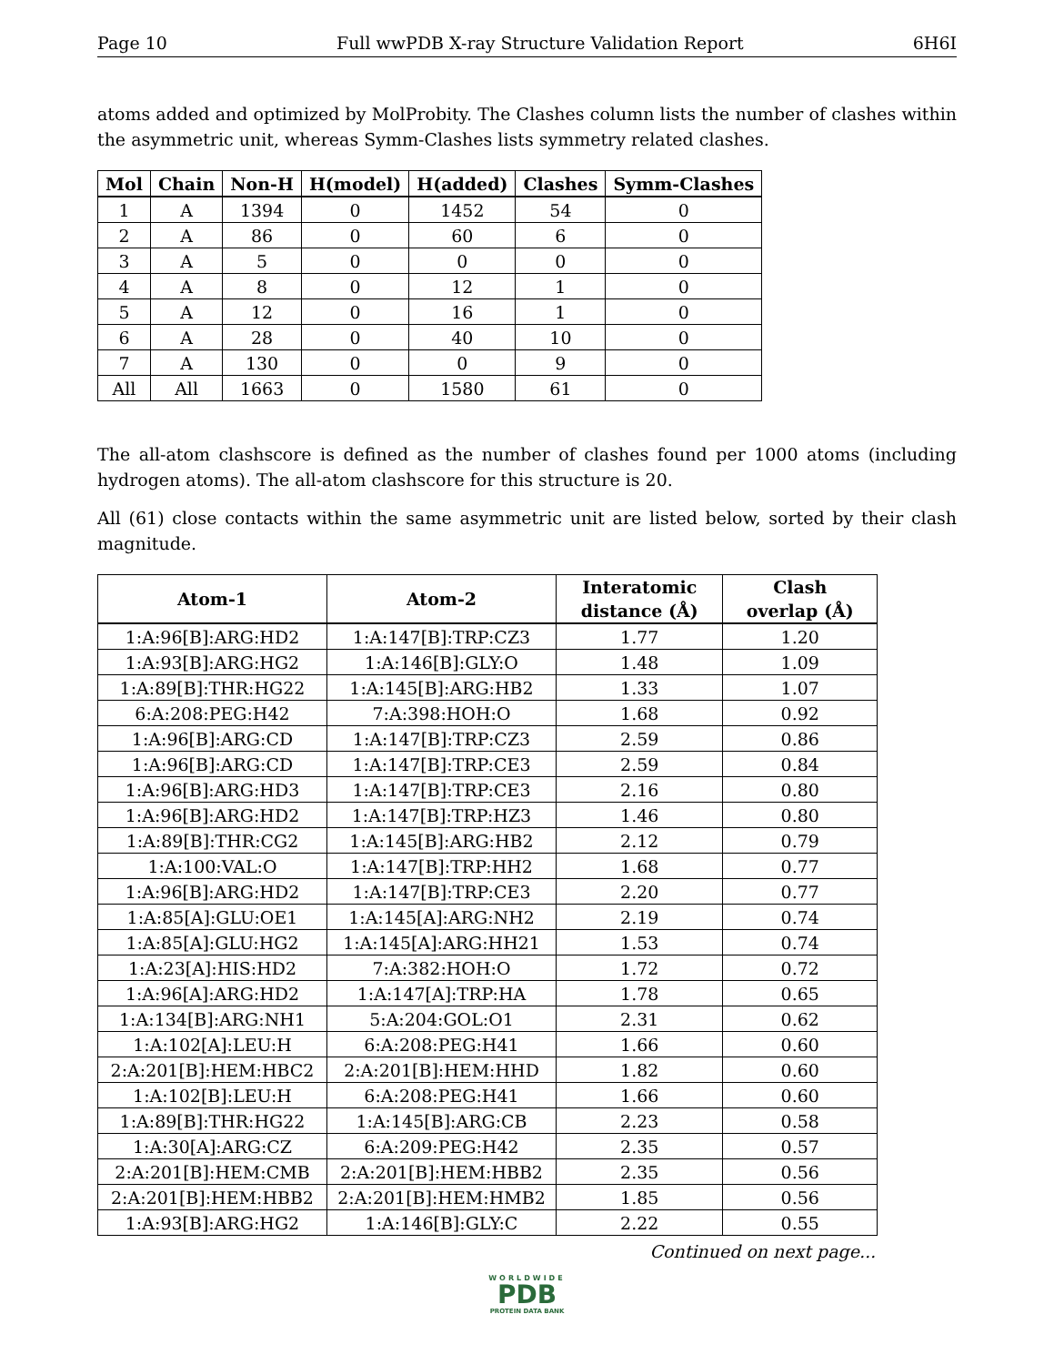Page 10 Full wwPDB X-ray Structure Validation Report 6H6I
atoms added and optimized by MolProbity. The Clashes column lists the number of clashes within the asymmetric unit, whereas Symm-Clashes lists symmetry related clashes.
| Mol | Chain | Non-H | H(model) | H(added) | Clashes | Symm-Clashes |
| --- | --- | --- | --- | --- | --- | --- |
| 1 | A | 1394 | 0 | 1452 | 54 | 0 |
| 2 | A | 86 | 0 | 60 | 6 | 0 |
| 3 | A | 5 | 0 | 0 | 0 | 0 |
| 4 | A | 8 | 0 | 12 | 1 | 0 |
| 5 | A | 12 | 0 | 16 | 1 | 0 |
| 6 | A | 28 | 0 | 40 | 10 | 0 |
| 7 | A | 130 | 0 | 0 | 9 | 0 |
| All | All | 1663 | 0 | 1580 | 61 | 0 |
The all-atom clashscore is defined as the number of clashes found per 1000 atoms (including hydrogen atoms). The all-atom clashscore for this structure is 20.
All (61) close contacts within the same asymmetric unit are listed below, sorted by their clash magnitude.
| Atom-1 | Atom-2 | Interatomic distance (Å) | Clash overlap (Å) |
| --- | --- | --- | --- |
| 1:A:96[B]:ARG:HD2 | 1:A:147[B]:TRP:CZ3 | 1.77 | 1.20 |
| 1:A:93[B]:ARG:HG2 | 1:A:146[B]:GLY:O | 1.48 | 1.09 |
| 1:A:89[B]:THR:HG22 | 1:A:145[B]:ARG:HB2 | 1.33 | 1.07 |
| 6:A:208:PEG:H42 | 7:A:398:HOH:O | 1.68 | 0.92 |
| 1:A:96[B]:ARG:CD | 1:A:147[B]:TRP:CZ3 | 2.59 | 0.86 |
| 1:A:96[B]:ARG:CD | 1:A:147[B]:TRP:CE3 | 2.59 | 0.84 |
| 1:A:96[B]:ARG:HD3 | 1:A:147[B]:TRP:CE3 | 2.16 | 0.80 |
| 1:A:96[B]:ARG:HD2 | 1:A:147[B]:TRP:HZ3 | 1.46 | 0.80 |
| 1:A:89[B]:THR:CG2 | 1:A:145[B]:ARG:HB2 | 2.12 | 0.79 |
| 1:A:100:VAL:O | 1:A:147[B]:TRP:HH2 | 1.68 | 0.77 |
| 1:A:96[B]:ARG:HD2 | 1:A:147[B]:TRP:CE3 | 2.20 | 0.77 |
| 1:A:85[A]:GLU:OE1 | 1:A:145[A]:ARG:NH2 | 2.19 | 0.74 |
| 1:A:85[A]:GLU:HG2 | 1:A:145[A]:ARG:HH21 | 1.53 | 0.74 |
| 1:A:23[A]:HIS:HD2 | 7:A:382:HOH:O | 1.72 | 0.72 |
| 1:A:96[A]:ARG:HD2 | 1:A:147[A]:TRP:HA | 1.78 | 0.65 |
| 1:A:134[B]:ARG:NH1 | 5:A:204:GOL:O1 | 2.31 | 0.62 |
| 1:A:102[A]:LEU:H | 6:A:208:PEG:H41 | 1.66 | 0.60 |
| 2:A:201[B]:HEM:HBC2 | 2:A:201[B]:HEM:HHD | 1.82 | 0.60 |
| 1:A:102[B]:LEU:H | 6:A:208:PEG:H41 | 1.66 | 0.60 |
| 1:A:89[B]:THR:HG22 | 1:A:145[B]:ARG:CB | 2.23 | 0.58 |
| 1:A:30[A]:ARG:CZ | 6:A:209:PEG:H42 | 2.35 | 0.57 |
| 2:A:201[B]:HEM:CMB | 2:A:201[B]:HEM:HBB2 | 2.35 | 0.56 |
| 2:A:201[B]:HEM:HBB2 | 2:A:201[B]:HEM:HMB2 | 1.85 | 0.56 |
| 1:A:93[B]:ARG:HG2 | 1:A:146[B]:GLY:C | 2.22 | 0.55 |
Continued on next page...
WORLDWIDE
PDB
PROTEIN DATA BANK